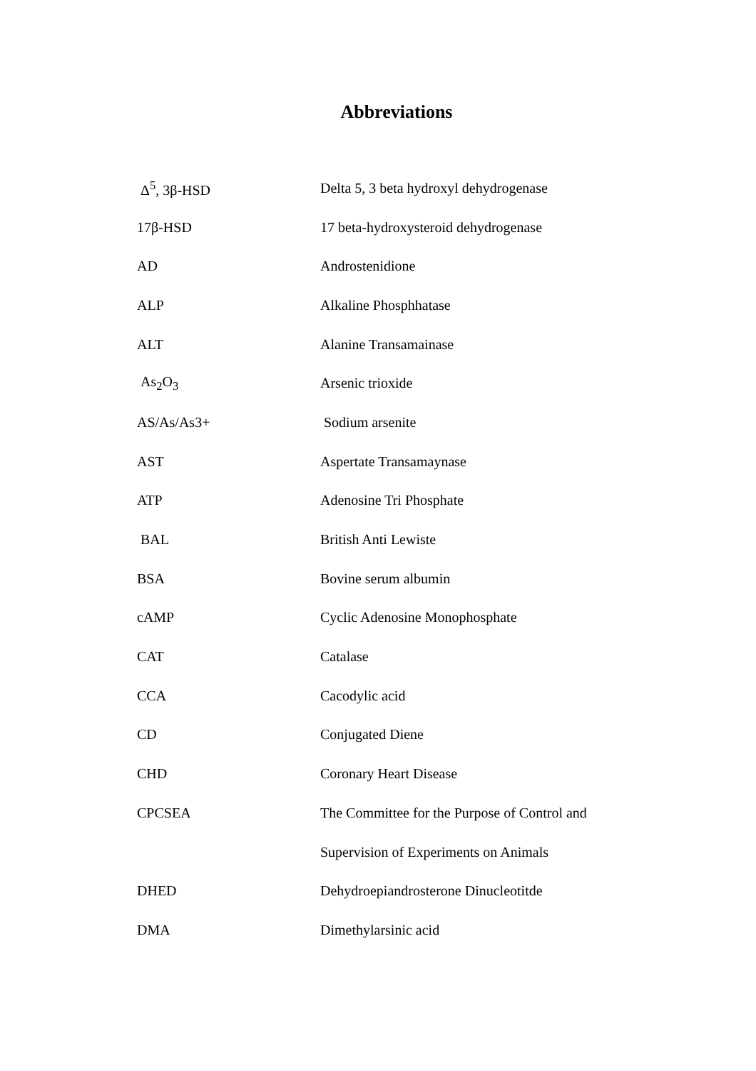Abbreviations
| Δ<sup>5</sup>, 3β-HSD | Delta 5, 3 beta hydroxyl dehydrogenase |
| 17β-HSD | 17 beta-hydroxysteroid dehydrogenase |
| AD | Androstenidione |
| ALP | Alkaline Phosphhatase |
| ALT | Alanine Transamainase |
| As<sub>2</sub>O<sub>3</sub> | Arsenic trioxide |
| AS/As/As3+ | Sodium arsenite |
| AST | Aspertate Transamaynase |
| ATP | Adenosine Tri Phosphate |
| BAL | British Anti Lewiste |
| BSA | Bovine serum albumin |
| cAMP | Cyclic Adenosine Monophosphate |
| CAT | Catalase |
| CCA | Cacodylic acid |
| CD | Conjugated Diene |
| CHD | Coronary Heart Disease |
| CPCSEA | The Committee for the Purpose of Control and |
| | Supervision of Experiments on Animals |
| DHED | Dehydroepiandrosterone Dinucleotitde |
| DMA | Dimethylarsinic acid |